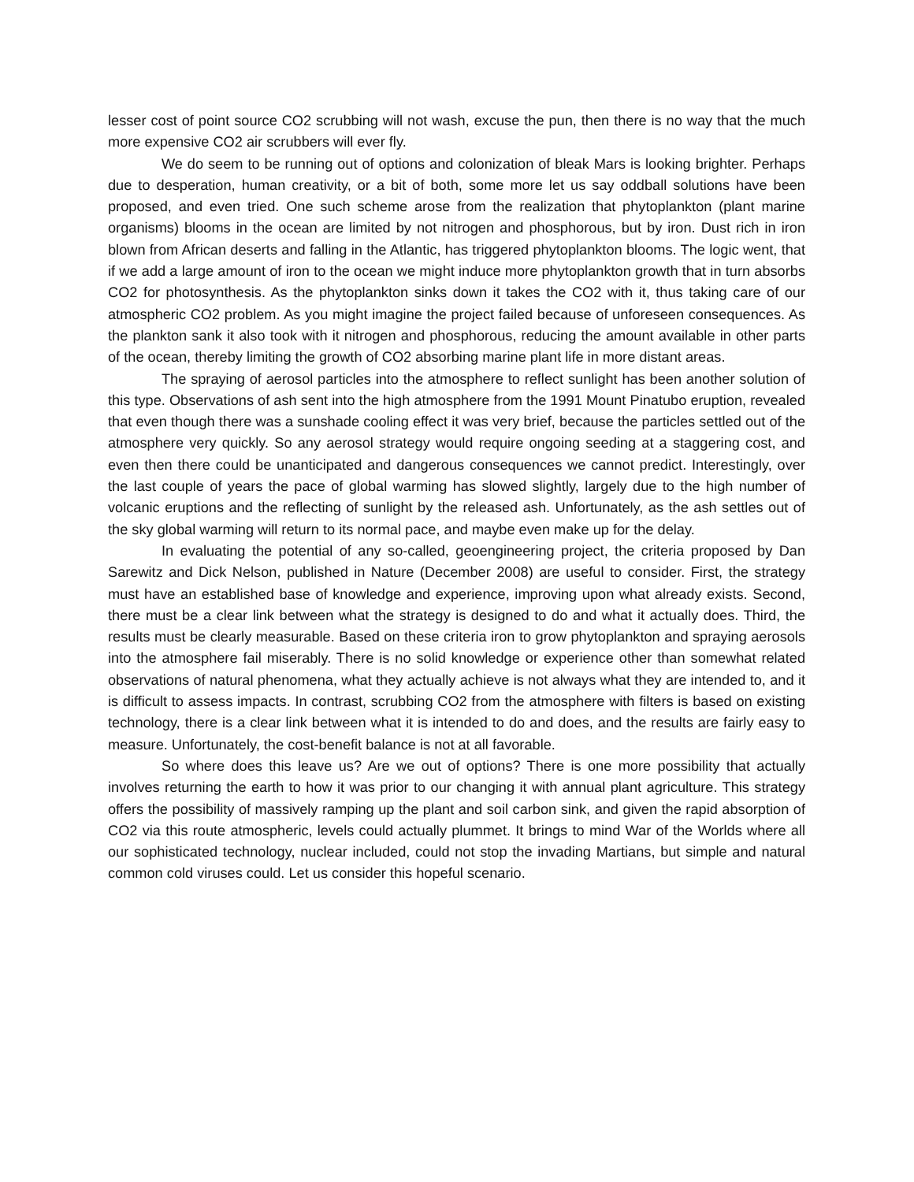lesser cost of point source CO2 scrubbing will not wash, excuse the pun, then there is no way that the much more expensive CO2 air scrubbers will ever fly.
We do seem to be running out of options and colonization of bleak Mars is looking brighter. Perhaps due to desperation, human creativity, or a bit of both, some more let us say oddball solutions have been proposed, and even tried. One such scheme arose from the realization that phytoplankton (plant marine organisms) blooms in the ocean are limited by not nitrogen and phosphorous, but by iron. Dust rich in iron blown from African deserts and falling in the Atlantic, has triggered phytoplankton blooms. The logic went, that if we add a large amount of iron to the ocean we might induce more phytoplankton growth that in turn absorbs CO2 for photosynthesis. As the phytoplankton sinks down it takes the CO2 with it, thus taking care of our atmospheric CO2 problem. As you might imagine the project failed because of unforeseen consequences. As the plankton sank it also took with it nitrogen and phosphorous, reducing the amount available in other parts of the ocean, thereby limiting the growth of CO2 absorbing marine plant life in more distant areas.
The spraying of aerosol particles into the atmosphere to reflect sunlight has been another solution of this type. Observations of ash sent into the high atmosphere from the 1991 Mount Pinatubo eruption, revealed that even though there was a sunshade cooling effect it was very brief, because the particles settled out of the atmosphere very quickly. So any aerosol strategy would require ongoing seeding at a staggering cost, and even then there could be unanticipated and dangerous consequences we cannot predict. Interestingly, over the last couple of years the pace of global warming has slowed slightly, largely due to the high number of volcanic eruptions and the reflecting of sunlight by the released ash. Unfortunately, as the ash settles out of the sky global warming will return to its normal pace, and maybe even make up for the delay.
In evaluating the potential of any so-called, geoengineering project, the criteria proposed by Dan Sarewitz and Dick Nelson, published in Nature (December 2008) are useful to consider. First, the strategy must have an established base of knowledge and experience, improving upon what already exists. Second, there must be a clear link between what the strategy is designed to do and what it actually does. Third, the results must be clearly measurable. Based on these criteria iron to grow phytoplankton and spraying aerosols into the atmosphere fail miserably. There is no solid knowledge or experience other than somewhat related observations of natural phenomena, what they actually achieve is not always what they are intended to, and it is difficult to assess impacts. In contrast, scrubbing CO2 from the atmosphere with filters is based on existing technology, there is a clear link between what it is intended to do and does, and the results are fairly easy to measure. Unfortunately, the cost-benefit balance is not at all favorable.
So where does this leave us? Are we out of options? There is one more possibility that actually involves returning the earth to how it was prior to our changing it with annual plant agriculture. This strategy offers the possibility of massively ramping up the plant and soil carbon sink, and given the rapid absorption of CO2 via this route atmospheric, levels could actually plummet. It brings to mind War of the Worlds where all our sophisticated technology, nuclear included, could not stop the invading Martians, but simple and natural common cold viruses could. Let us consider this hopeful scenario.